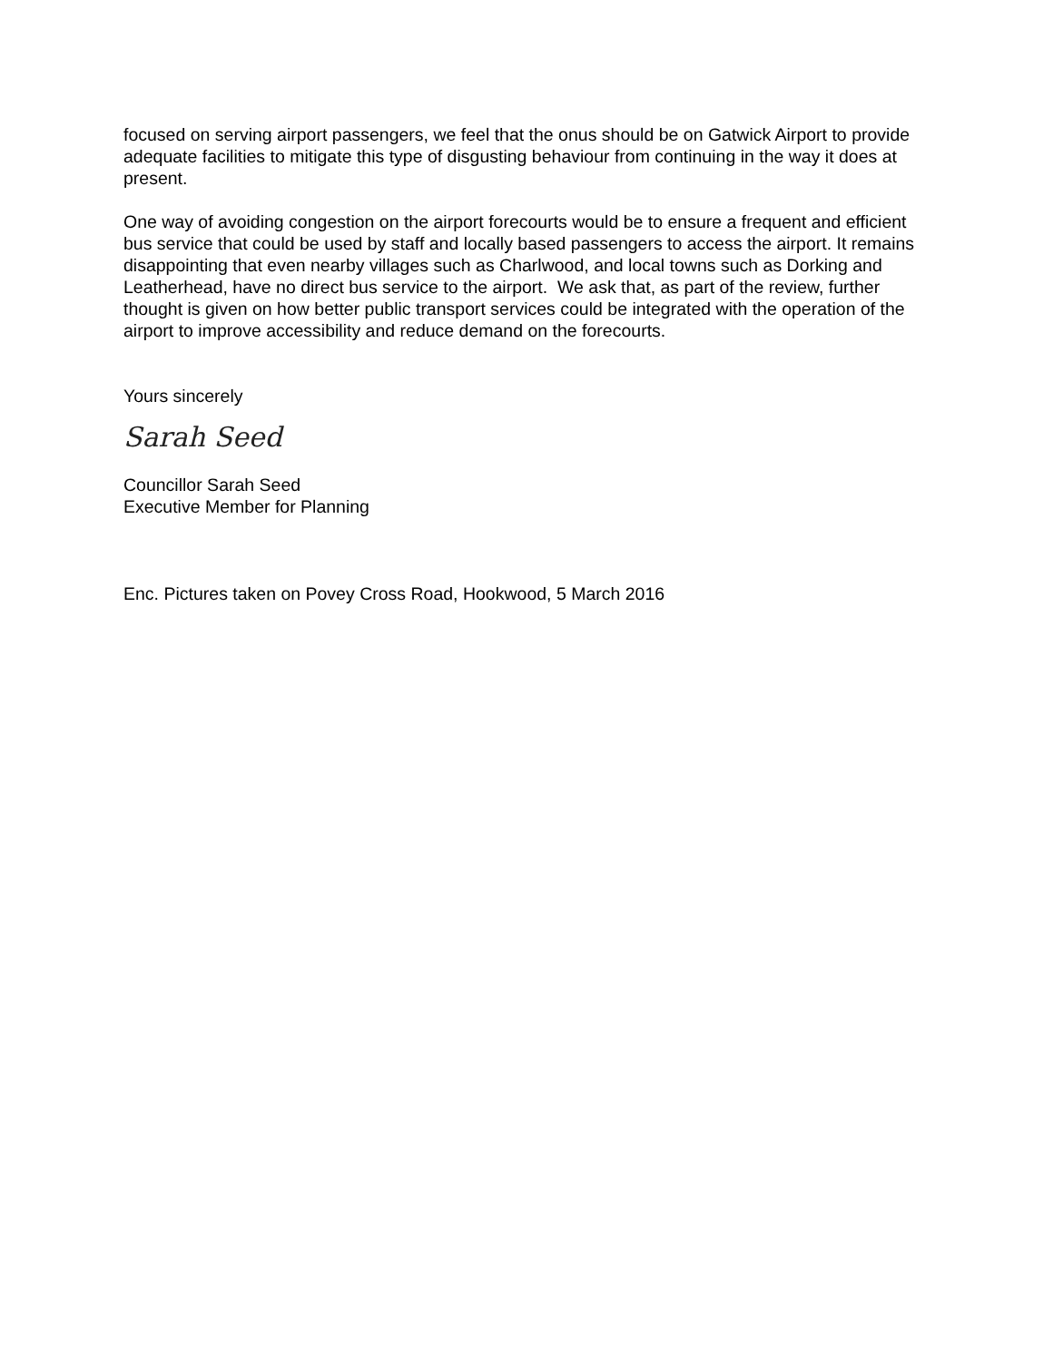focused on serving airport passengers, we feel that the onus should be on Gatwick Airport to provide adequate facilities to mitigate this type of disgusting behaviour from continuing in the way it does at present.
One way of avoiding congestion on the airport forecourts would be to ensure a frequent and efficient bus service that could be used by staff and locally based passengers to access the airport. It remains disappointing that even nearby villages such as Charlwood, and local towns such as Dorking and Leatherhead, have no direct bus service to the airport. We ask that, as part of the review, further thought is given on how better public transport services could be integrated with the operation of the airport to improve accessibility and reduce demand on the forecourts.
Yours sincerely
Sarah Seed
Councillor Sarah Seed
Executive Member for Planning
Enc. Pictures taken on Povey Cross Road, Hookwood, 5 March 2016